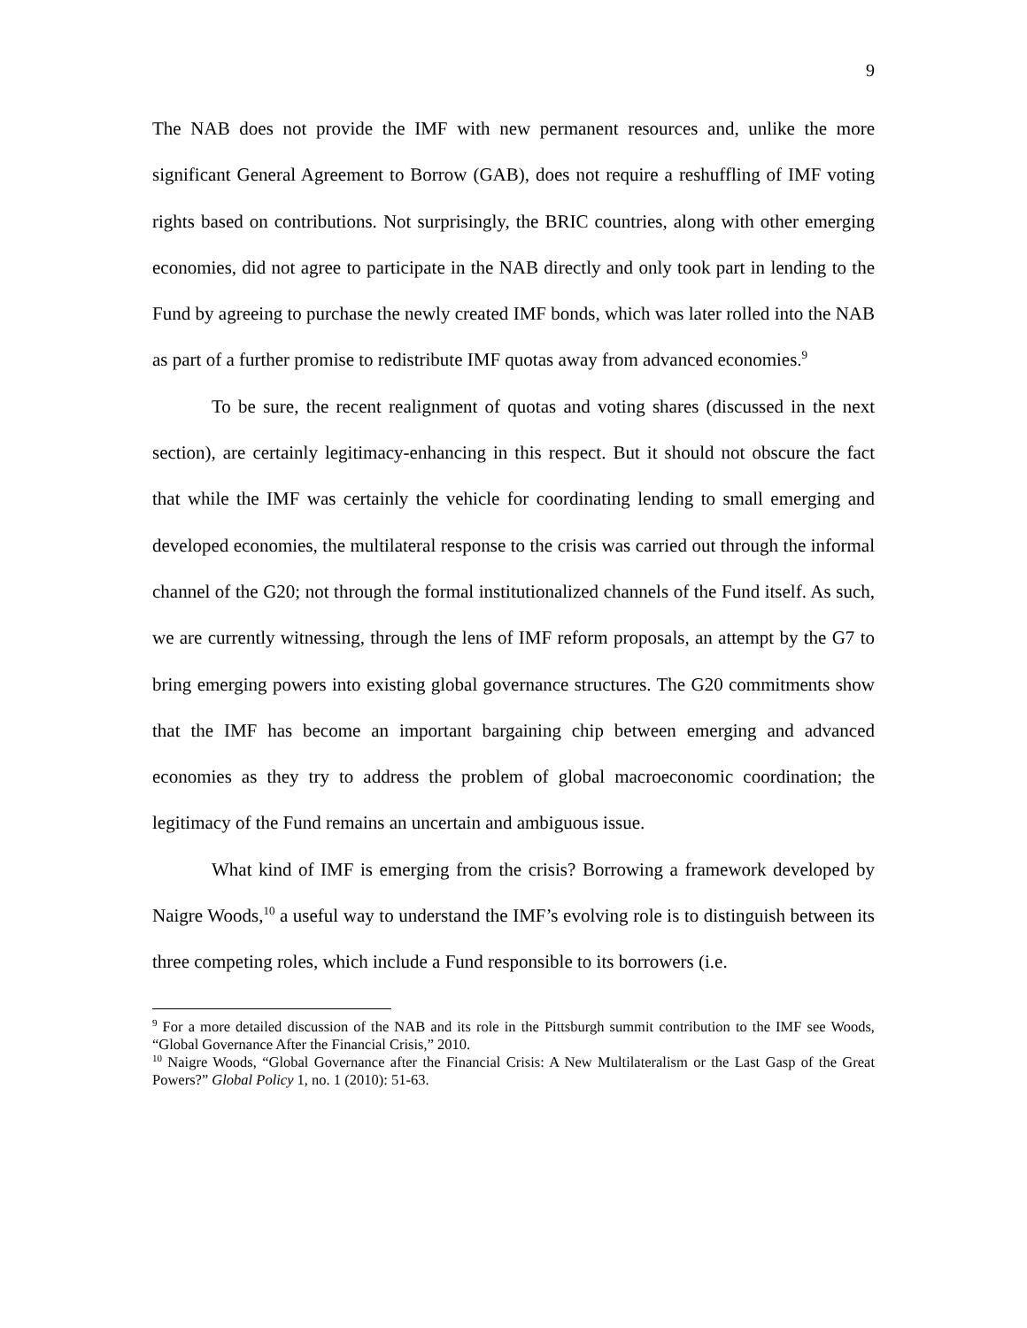9
The NAB does not provide the IMF with new permanent resources and, unlike the more significant General Agreement to Borrow (GAB), does not require a reshuffling of IMF voting rights based on contributions. Not surprisingly, the BRIC countries, along with other emerging economies, did not agree to participate in the NAB directly and only took part in lending to the Fund by agreeing to purchase the newly created IMF bonds, which was later rolled into the NAB as part of a further promise to redistribute IMF quotas away from advanced economies.<sup>9</sup>
To be sure, the recent realignment of quotas and voting shares (discussed in the next section), are certainly legitimacy-enhancing in this respect. But it should not obscure the fact that while the IMF was certainly the vehicle for coordinating lending to small emerging and developed economies, the multilateral response to the crisis was carried out through the informal channel of the G20; not through the formal institutionalized channels of the Fund itself. As such, we are currently witnessing, through the lens of IMF reform proposals, an attempt by the G7 to bring emerging powers into existing global governance structures. The G20 commitments show that the IMF has become an important bargaining chip between emerging and advanced economies as they try to address the problem of global macroeconomic coordination; the legitimacy of the Fund remains an uncertain and ambiguous issue.
What kind of IMF is emerging from the crisis? Borrowing a framework developed by Naigre Woods,<sup>10</sup> a useful way to understand the IMF’s evolving role is to distinguish between its three competing roles, which include a Fund responsible to its borrowers (i.e.
<sup>9</sup> For a more detailed discussion of the NAB and its role in the Pittsburgh summit contribution to the IMF see Woods, “Global Governance After the Financial Crisis,” 2010.
<sup>10</sup> Naigre Woods, “Global Governance after the Financial Crisis: A New Multilateralism or the Last Gasp of the Great Powers?” Global Policy 1, no. 1 (2010): 51-63.